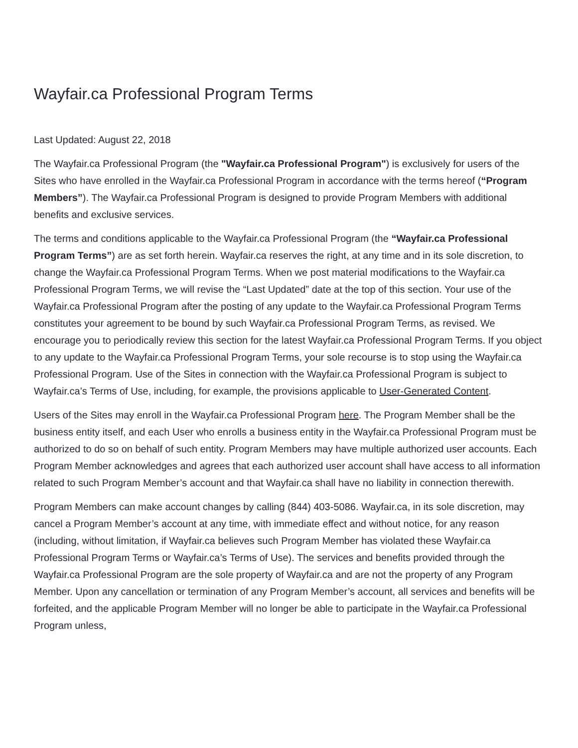Wayfair.ca Professional Program Terms
Last Updated: August 22, 2018
The Wayfair.ca Professional Program (the "Wayfair.ca Professional Program") is exclusively for users of the Sites who have enrolled in the Wayfair.ca Professional Program in accordance with the terms hereof (“Program Members”). The Wayfair.ca Professional Program is designed to provide Program Members with additional benefits and exclusive services.
The terms and conditions applicable to the Wayfair.ca Professional Program (the “Wayfair.ca Professional Program Terms”) are as set forth herein. Wayfair.ca reserves the right, at any time and in its sole discretion, to change the Wayfair.ca Professional Program Terms. When we post material modifications to the Wayfair.ca Professional Program Terms, we will revise the “Last Updated” date at the top of this section. Your use of the Wayfair.ca Professional Program after the posting of any update to the Wayfair.ca Professional Program Terms constitutes your agreement to be bound by such Wayfair.ca Professional Program Terms, as revised. We encourage you to periodically review this section for the latest Wayfair.ca Professional Program Terms. If you object to any update to the Wayfair.ca Professional Program Terms, your sole recourse is to stop using the Wayfair.ca Professional Program. Use of the Sites in connection with the Wayfair.ca Professional Program is subject to Wayfair.ca’s Terms of Use, including, for example, the provisions applicable to User-Generated Content.
Users of the Sites may enroll in the Wayfair.ca Professional Program here. The Program Member shall be the business entity itself, and each User who enrolls a business entity in the Wayfair.ca Professional Program must be authorized to do so on behalf of such entity. Program Members may have multiple authorized user accounts. Each Program Member acknowledges and agrees that each authorized user account shall have access to all information related to such Program Member’s account and that Wayfair.ca shall have no liability in connection therewith.
Program Members can make account changes by calling (844) 403-5086. Wayfair.ca, in its sole discretion, may cancel a Program Member’s account at any time, with immediate effect and without notice, for any reason (including, without limitation, if Wayfair.ca believes such Program Member has violated these Wayfair.ca Professional Program Terms or Wayfair.ca’s Terms of Use). The services and benefits provided through the Wayfair.ca Professional Program are the sole property of Wayfair.ca and are not the property of any Program Member. Upon any cancellation or termination of any Program Member’s account, all services and benefits will be forfeited, and the applicable Program Member will no longer be able to participate in the Wayfair.ca Professional Program unless,